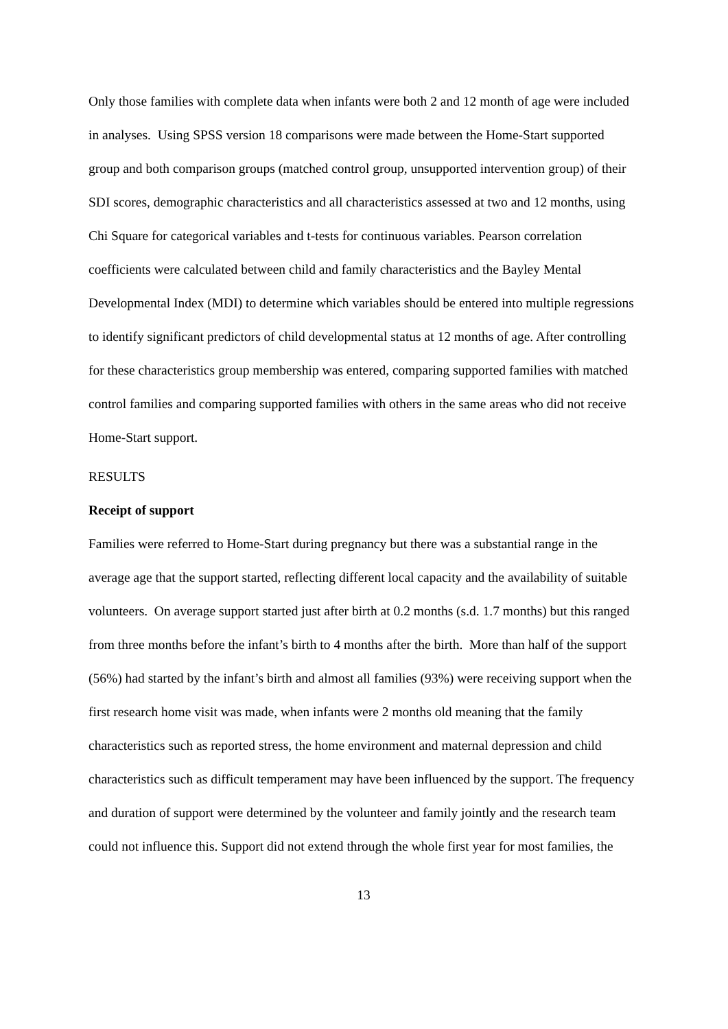Only those families with complete data when infants were both 2 and 12 month of age were included in analyses. Using SPSS version 18 comparisons were made between the Home-Start supported group and both comparison groups (matched control group, unsupported intervention group) of their SDI scores, demographic characteristics and all characteristics assessed at two and 12 months, using Chi Square for categorical variables and t-tests for continuous variables. Pearson correlation coefficients were calculated between child and family characteristics and the Bayley Mental Developmental Index (MDI) to determine which variables should be entered into multiple regressions to identify significant predictors of child developmental status at 12 months of age. After controlling for these characteristics group membership was entered, comparing supported families with matched control families and comparing supported families with others in the same areas who did not receive Home-Start support.
RESULTS
Receipt of support
Families were referred to Home-Start during pregnancy but there was a substantial range in the average age that the support started, reflecting different local capacity and the availability of suitable volunteers. On average support started just after birth at 0.2 months (s.d. 1.7 months) but this ranged from three months before the infant’s birth to 4 months after the birth. More than half of the support (56%) had started by the infant’s birth and almost all families (93%) were receiving support when the first research home visit was made, when infants were 2 months old meaning that the family characteristics such as reported stress, the home environment and maternal depression and child characteristics such as difficult temperament may have been influenced by the support. The frequency and duration of support were determined by the volunteer and family jointly and the research team could not influence this. Support did not extend through the whole first year for most families, the
13